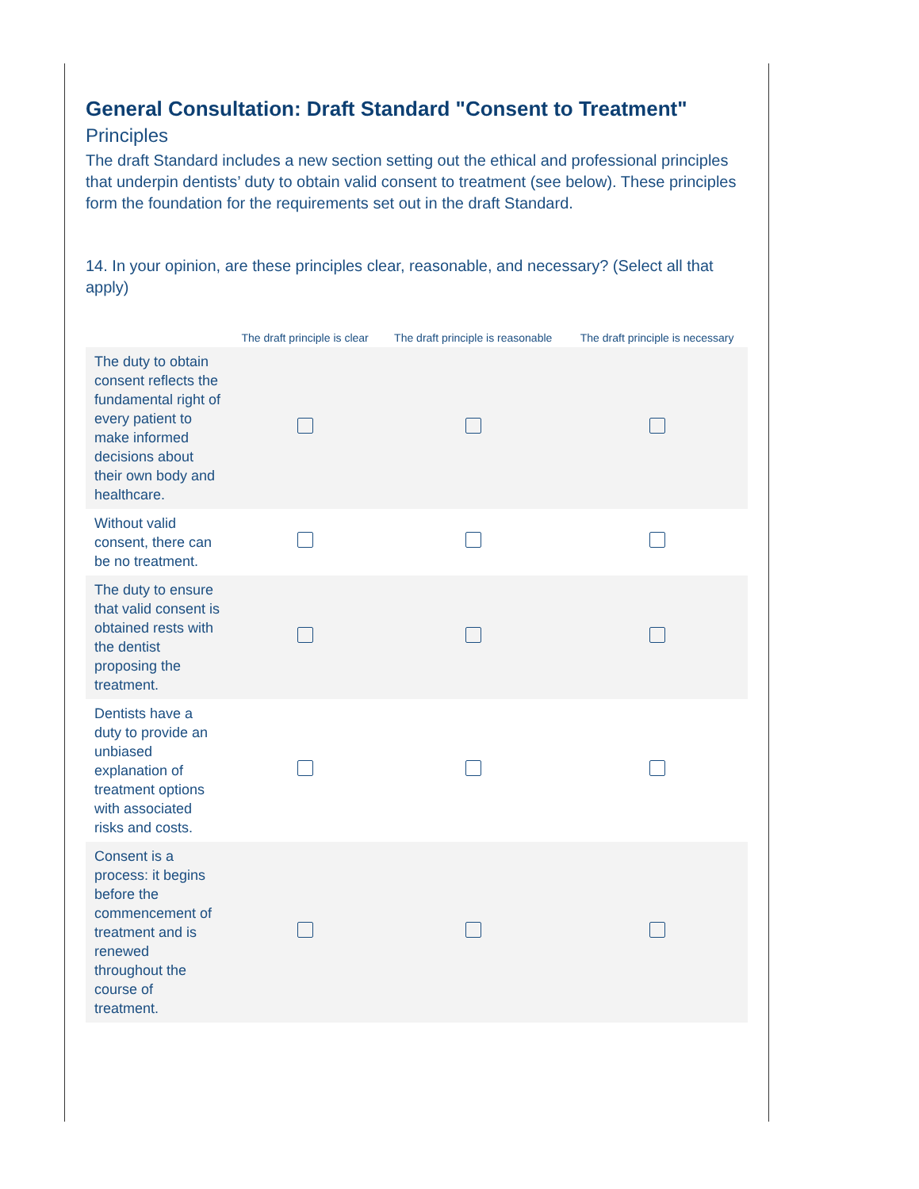General Consultation: Draft Standard "Consent to Treatment"
Principles
The draft Standard includes a new section setting out the ethical and professional principles that underpin dentists’ duty to obtain valid consent to treatment (see below). These principles form the foundation for the requirements set out in the draft Standard.
14. In your opinion, are these principles clear, reasonable, and necessary? (Select all that apply)
| | The draft principle is clear | The draft principle is reasonable | The draft principle is necessary |
| --- | --- | --- | --- |
| The duty to obtain consent reflects the fundamental right of every patient to make informed decisions about their own body and healthcare. | | | |
| Without valid consent, there can be no treatment. | | | |
| The duty to ensure that valid consent is obtained rests with the dentist proposing the treatment. | | | |
| Dentists have a duty to provide an unbiased explanation of treatment options with associated risks and costs. | | | |
| Consent is a process: it begins before the commencement of treatment and is renewed throughout the course of treatment. | | | |